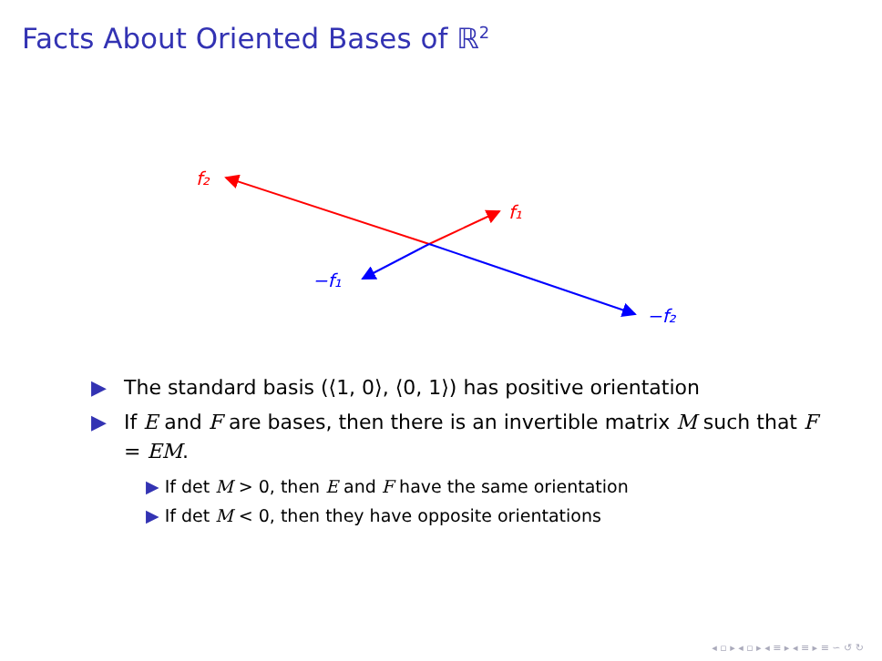Facts About Oriented Bases of ℝ<sup>2</sup>
f₂
f₁
−f₁
−f₂
▶ The standard basis (⟨1, 0⟩, ⟨0, 1⟩) has positive orientation
▶ If E and F are bases, then there is an invertible matrix M such that F = EM.
▶ If det M > 0, then E and F have the same orientation
▶ If det M < 0, then they have opposite orientations
◂ ▫ ▸ ◂ ▫ ▸ ◂ ≡ ▸ ◂ ≡ ▸ ≡ ∽ ↺ ↻